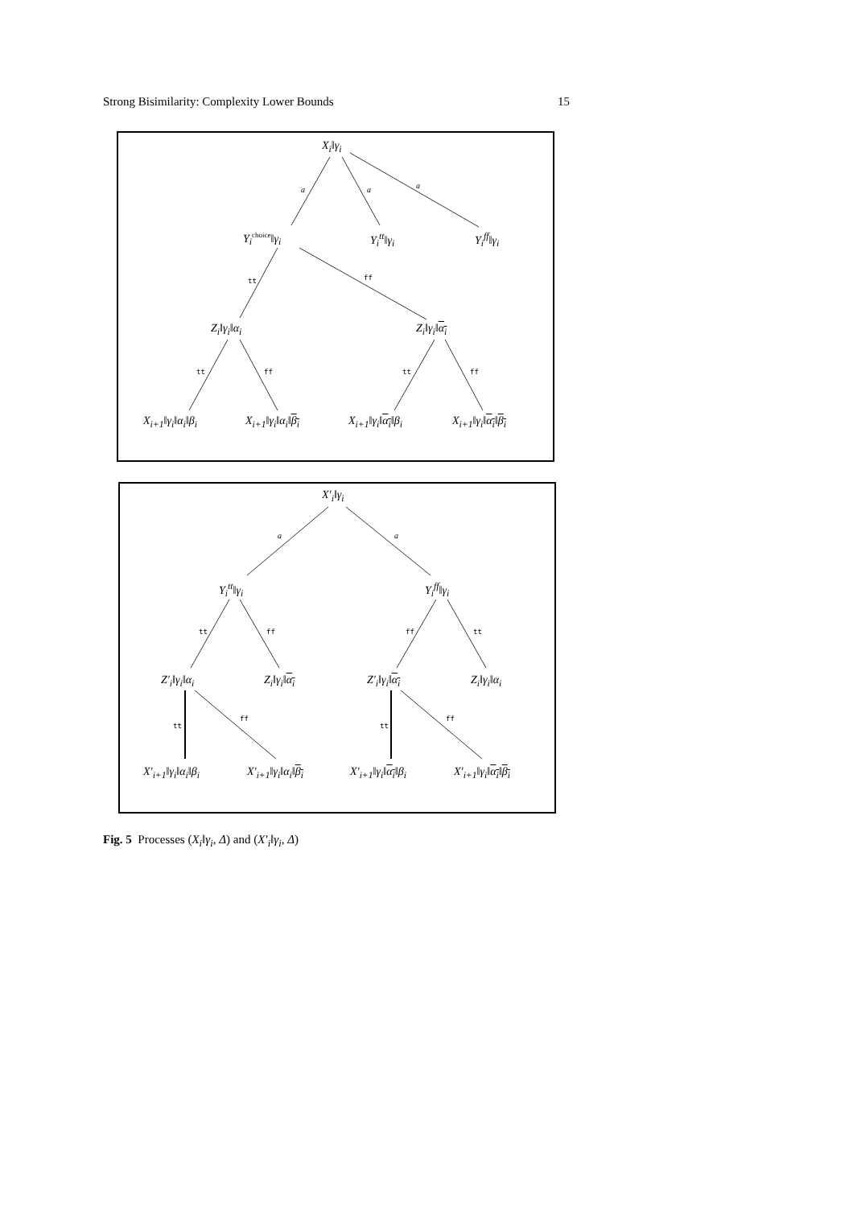Strong Bisimilarity: Complexity Lower Bounds 15
X<sub>i</sub>‖γ<sub>i</sub>
a a a
Y<sub>i</sub><sup>choice</sup>‖γ<sub>i</sub> Y<sub>i</sub><sup>tt</sup>‖γ<sub>i</sub> Y<sub>i</sub><sup>ff</sup>‖γ<sub>i</sub>
tt ff
Z<sub>i</sub>‖γ<sub>i</sub>‖α<sub>i</sub> Z<sub>i</sub>‖γ<sub>i</sub>‖α<sub>i</sub>
tt ff tt ff
X<sub>i+1</sub>‖γ<sub>i</sub>‖α<sub>i</sub>‖β<sub>i</sub> X<sub>i+1</sub>‖γ<sub>i</sub>‖α<sub>i</sub>‖β<sub>i</sub> X<sub>i+1</sub>‖γ<sub>i</sub>‖α<sub>i</sub>‖β<sub>i</sub> X<sub>i+1</sub>‖γ<sub>i</sub>‖α<sub>i</sub>‖β<sub>i</sub>
X′<sub>i</sub>‖γ<sub>i</sub>
a a
Y<sub>i</sub><sup>tt</sup>‖γ<sub>i</sub> Y<sub>i</sub><sup>ff</sup>‖γ<sub>i</sub>
tt ff ff tt
Z′<sub>i</sub>‖γ<sub>i</sub>‖α<sub>i</sub> Z<sub>i</sub>‖γ<sub>i</sub>‖α<sub>i</sub> Z′<sub>i</sub>‖γ<sub>i</sub>‖α<sub>i</sub> Z<sub>i</sub>‖γ<sub>i</sub>‖α<sub>i</sub>
tt
ff
tt
ff
X′<sub>i+1</sub>‖γ<sub>i</sub>‖α<sub>i</sub>‖β<sub>i</sub> X′<sub>i+1</sub>‖γ<sub>i</sub>‖α<sub>i</sub>‖β<sub>i</sub> X′<sub>i+1</sub>‖γ<sub>i</sub>‖α<sub>i</sub>‖β<sub>i</sub> X′<sub>i+1</sub>‖γ<sub>i</sub>‖α<sub>i</sub>‖β<sub>i</sub>
Fig. 5 Processes (X<sub>i</sub>‖γ<sub>i</sub>, Δ) and (X′<sub>i</sub>‖γ<sub>i</sub>, Δ)